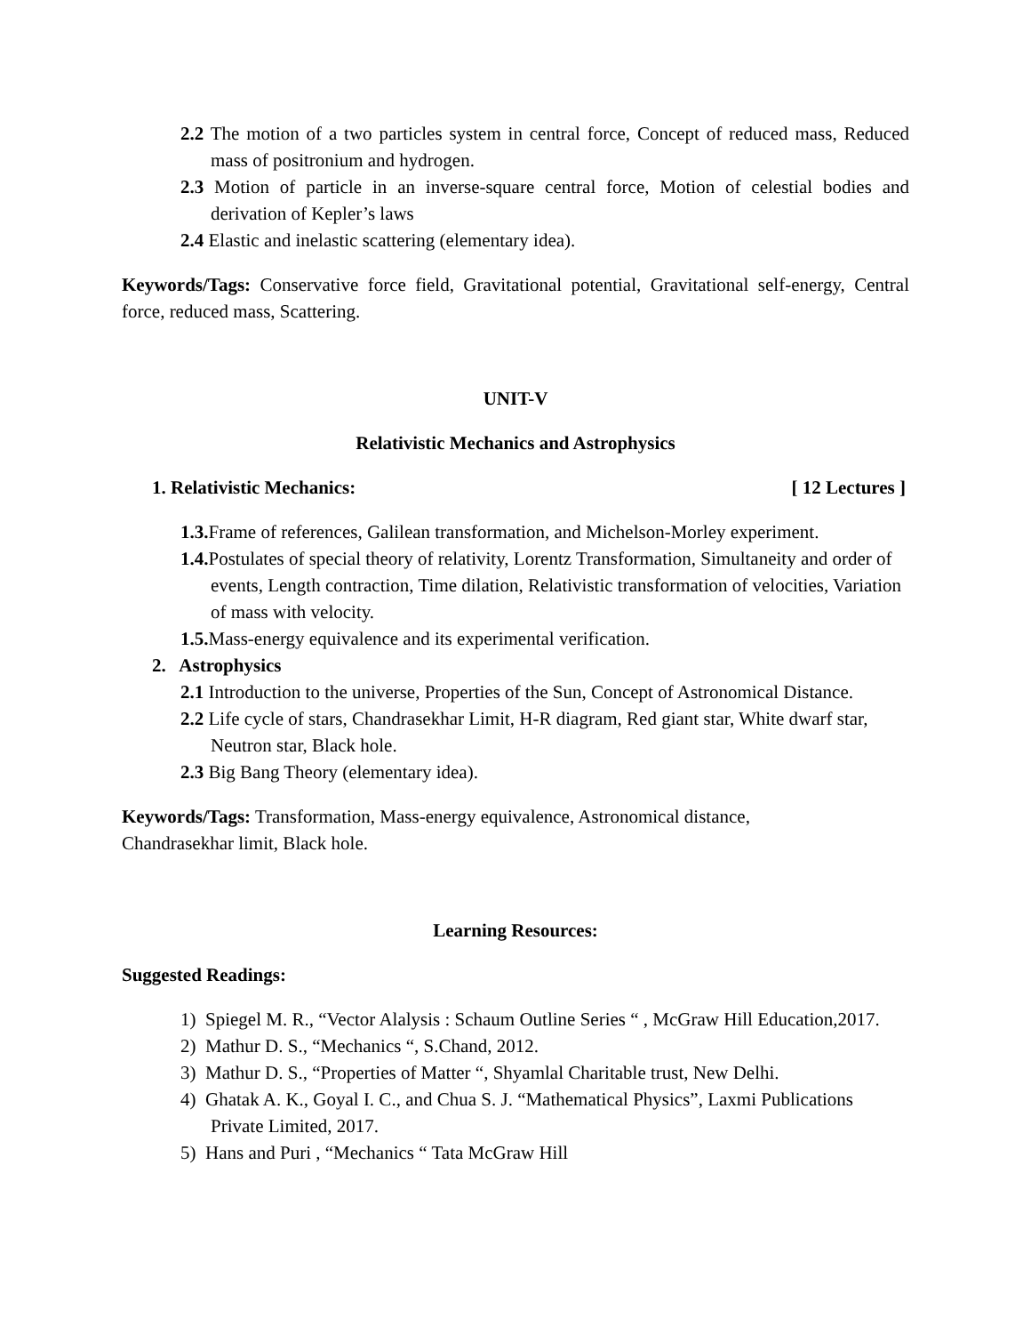2.2 The motion of a two particles system in central force, Concept of reduced mass, Reduced mass of positronium and hydrogen.
2.3 Motion of particle in an inverse-square central force, Motion of celestial bodies and derivation of Kepler’s laws
2.4 Elastic and inelastic scattering (elementary idea).
Keywords/Tags: Conservative force field, Gravitational potential, Gravitational self-energy, Central force, reduced mass, Scattering.
UNIT-V
Relativistic Mechanics and Astrophysics
1. Relativistic Mechanics: [ 12 Lectures ]
1.3. Frame of references, Galilean transformation, and Michelson-Morley experiment.
1.4. Postulates of special theory of relativity, Lorentz Transformation, Simultaneity and order of events, Length contraction, Time dilation, Relativistic transformation of velocities, Variation of mass with velocity.
1.5. Mass-energy equivalence and its experimental verification.
2. Astrophysics
2.1 Introduction to the universe, Properties of the Sun, Concept of Astronomical Distance.
2.2 Life cycle of stars, Chandrasekhar Limit, H-R diagram, Red giant star, White dwarf star, Neutron star, Black hole.
2.3 Big Bang Theory (elementary idea).
Keywords/Tags: Transformation, Mass-energy equivalence, Astronomical distance,
Chandrasekhar limit, Black hole.
Learning Resources:
Suggested Readings:
1) Spiegel M. R., “Vector Alalysis : Schaum Outline Series “ , McGraw Hill Education,2017.
2) Mathur D. S., “Mechanics “, S.Chand, 2012.
3) Mathur D. S., “Properties of Matter “, Shyamlal Charitable trust, New Delhi.
4) Ghatak A. K., Goyal I. C., and Chua S. J. “Mathematical Physics”, Laxmi Publications Private Limited, 2017.
5) Hans and Puri , “Mechanics “ Tata McGraw Hill